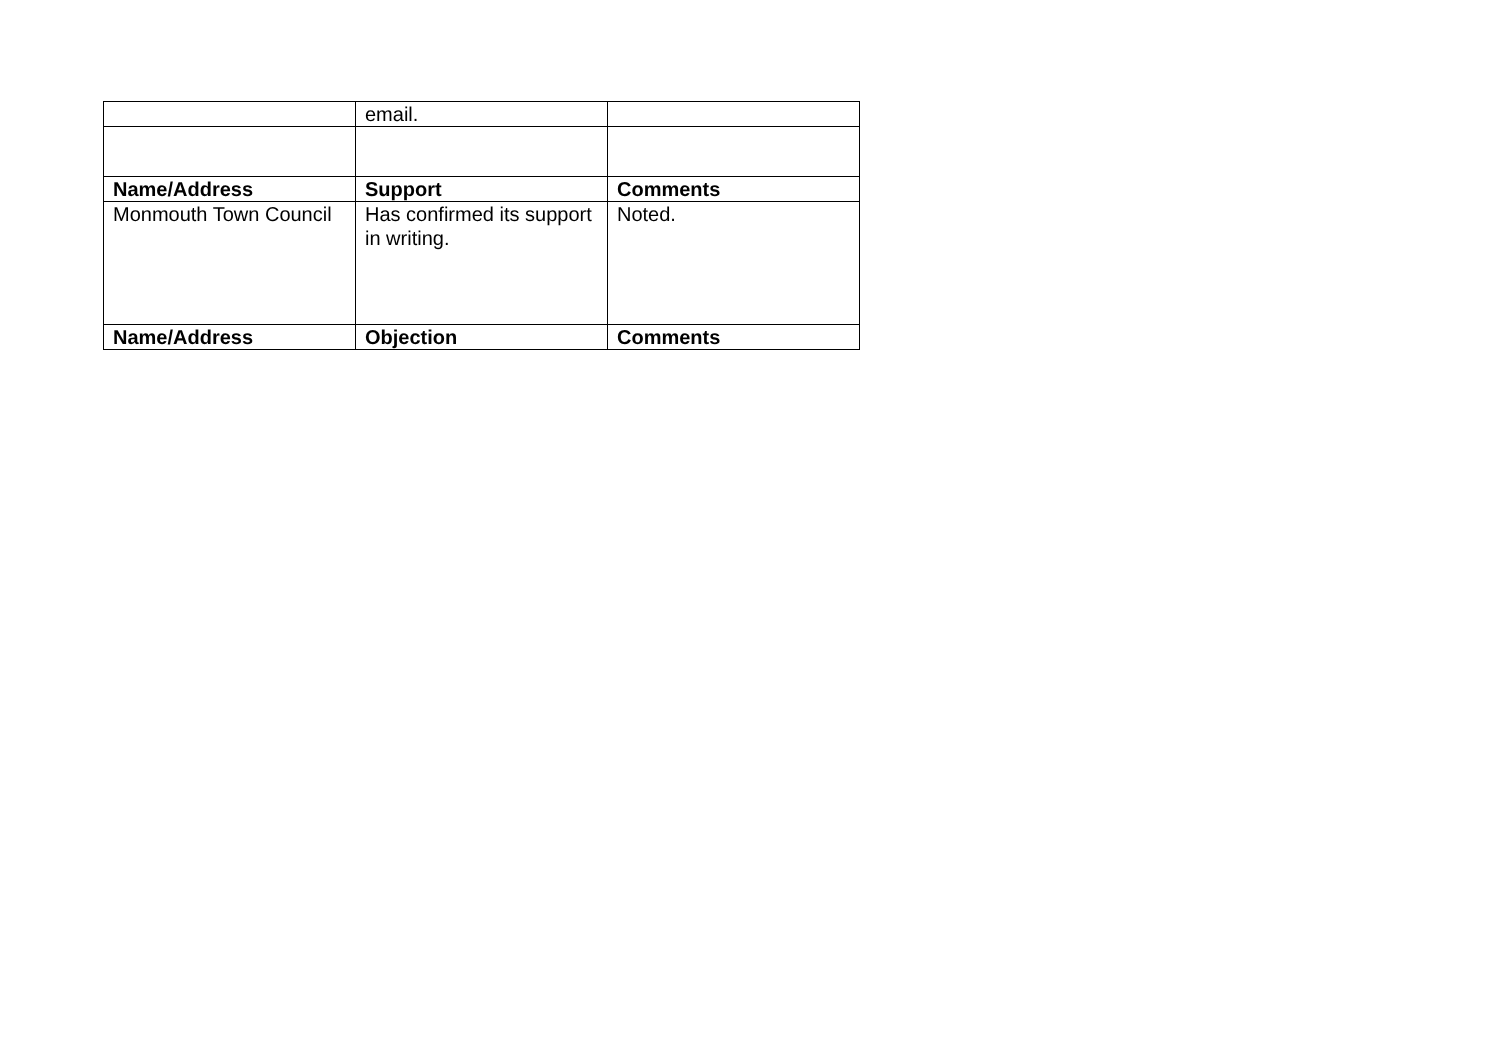| | email. | |
| Name/Address | Support | Comments |
| Monmouth Town Council | Has confirmed its support in writing. | Noted. |
| Name/Address | Objection | Comments |